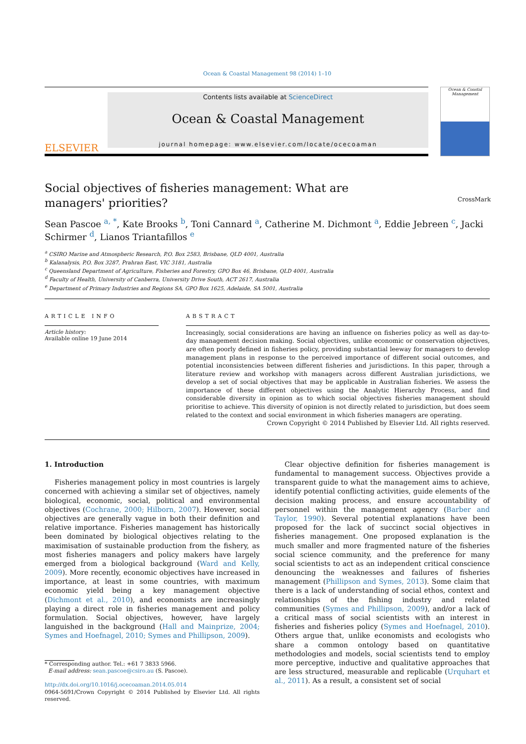Ocean & Coastal Management 98 (2014) 1–10
ELSEVIER
Contents lists available at ScienceDirect
Ocean & Coastal Management
journal homepage: www.elsevier.com/locate/ocecoaman
Ocean & Coastal Management
Social objectives of fisheries management: What are managers' priorities? CrossMark
Sean Pascoe <sup>a, *</sup>, Kate Brooks <sup>b</sup>, Toni Cannard <sup>a</sup>, Catherine M. Dichmont <sup>a</sup>, Eddie Jebreen <sup>c</sup>, Jacki Schirmer <sup>d</sup>, Lianos Triantafillos <sup>e</sup>
<sup>a</sup> CSIRO Marine and Atmospheric Research, P.O. Box 2583, Brisbane, QLD 4001, Australia
<sup>b</sup> Kalanalysis, P.O. Box 3287, Prahran East, VIC 3181, Australia
<sup>c</sup> Queensland Department of Agriculture, Fisheries and Forestry, GPO Box 46, Brisbane, QLD 4001, Australia
<sup>d</sup> Faculty of Health, University of Canberra, University Drive South, ACT 2617, Australia
<sup>e</sup> Department of Primary Industries and Regions SA, GPO Box 1625, Adelaide, SA 5001, Australia
ARTICLE INFO
Article history:
Available online 19 June 2014
ABSTRACT
Increasingly, social considerations are having an influence on fisheries policy as well as day-to-day management decision making. Social objectives, unlike economic or conservation objectives, are often poorly defined in fisheries policy, providing substantial leeway for managers to develop management plans in response to the perceived importance of different social outcomes, and potential inconsistencies between different fisheries and jurisdictions. In this paper, through a literature review and workshop with managers across different Australian jurisdictions, we develop a set of social objectives that may be applicable in Australian fisheries. We assess the importance of these different objectives using the Analytic Hierarchy Process, and find considerable diversity in opinion as to which social objectives fisheries management should prioritise to achieve. This diversity of opinion is not directly related to jurisdiction, but does seem related to the context and social environment in which fisheries managers are operating.
Crown Copyright © 2014 Published by Elsevier Ltd. All rights reserved.
1. Introduction
Fisheries management policy in most countries is largely concerned with achieving a similar set of objectives, namely biological, economic, social, political and environmental objectives (Cochrane, 2000; Hilborn, 2007). However, social objectives are generally vague in both their definition and relative importance. Fisheries management has historically been dominated by biological objectives relating to the maximisation of sustainable production from the fishery, as most fisheries managers and policy makers have largely emerged from a biological background (Ward and Kelly, 2009). More recently, economic objectives have increased in importance, at least in some countries, with maximum economic yield being a key management objective (Dichmont et al., 2010), and economists are increasingly playing a direct role in fisheries management and policy formulation. Social objectives, however, have largely languished in the background (Hall and Mainprize, 2004; Symes and Hoefnagel, 2010; Symes and Phillipson, 2009).
* Corresponding author. Tel.: +61 7 3833 5966.
E-mail address: sean.pascoe@csiro.au (S. Pascoe).
http://dx.doi.org/10.1016/j.ocecoaman.2014.05.014
0964-5691/Crown Copyright © 2014 Published by Elsevier Ltd. All rights reserved.
Clear objective definition for fisheries management is fundamental to management success. Objectives provide a transparent guide to what the management aims to achieve, identify potential conflicting activities, guide elements of the decision making process, and ensure accountability of personnel within the management agency (Barber and Taylor, 1990). Several potential explanations have been proposed for the lack of succinct social objectives in fisheries management. One proposed explanation is the much smaller and more fragmented nature of the fisheries social science community, and the preference for many social scientists to act as an independent critical conscience denouncing the weaknesses and failures of fisheries management (Phillipson and Symes, 2013). Some claim that there is a lack of understanding of social ethos, context and relationships of the fishing industry and related communities (Symes and Phillipson, 2009), and/or a lack of a critical mass of social scientists with an interest in fisheries and fisheries policy (Symes and Hoefnagel, 2010). Others argue that, unlike economists and ecologists who share a common ontology based on quantitative methodologies and models, social scientists tend to employ more perceptive, inductive and qualitative approaches that are less structured, measurable and replicable (Urquhart et al., 2011). As a result, a consistent set of social